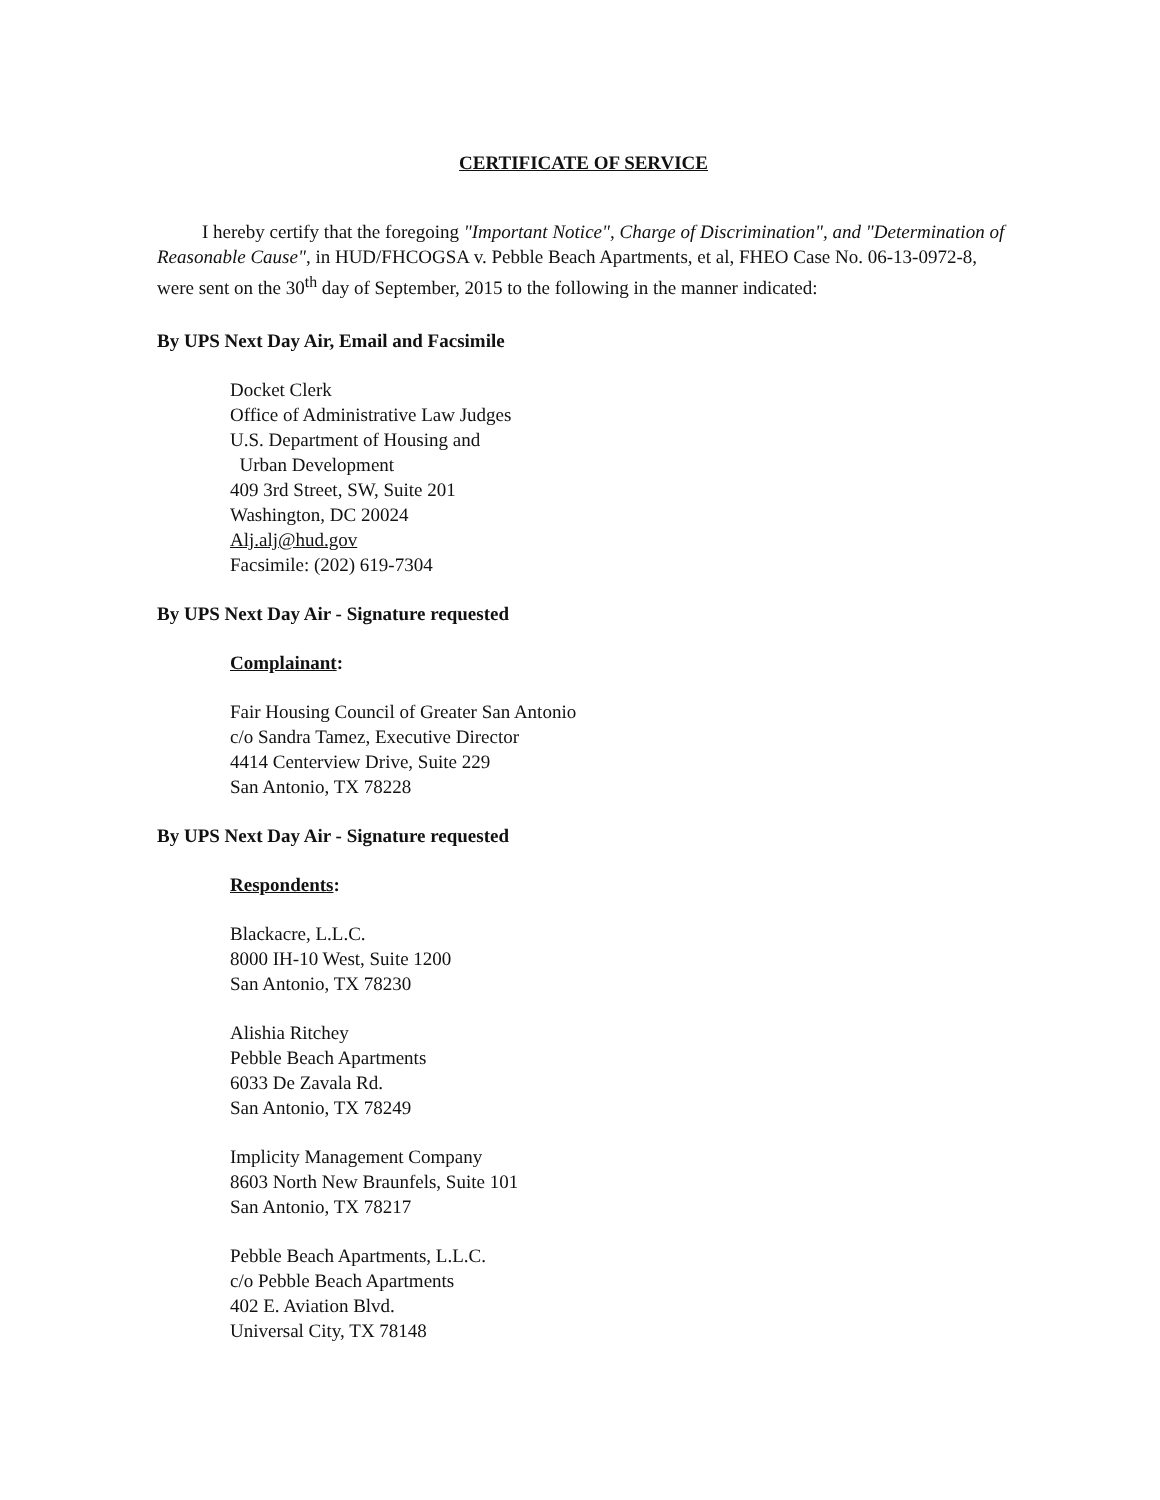CERTIFICATE OF SERVICE
I hereby certify that the foregoing "Important Notice", Charge of Discrimination", and "Determination of Reasonable Cause", in HUD/FHCOGSA v. Pebble Beach Apartments, et al, FHEO Case No. 06-13-0972-8, were sent on the 30<sup>th</sup> day of September, 2015 to the following in the manner indicated:
By UPS Next Day Air, Email and Facsimile
Docket Clerk
Office of Administrative Law Judges
U.S. Department of Housing and
Urban Development
409 3rd Street, SW, Suite 201
Washington, DC 20024
Alj.alj@hud.gov
Facsimile: (202) 619-7304
By UPS Next Day Air - Signature requested
Complainant:
Fair Housing Council of Greater San Antonio
c/o Sandra Tamez, Executive Director
4414 Centerview Drive, Suite 229
San Antonio, TX 78228
By UPS Next Day Air - Signature requested
Respondents:
Blackacre, L.L.C.
8000 IH-10 West, Suite 1200
San Antonio, TX 78230
Alishia Ritchey
Pebble Beach Apartments
6033 De Zavala Rd.
San Antonio, TX 78249
Implicity Management Company
8603 North New Braunfels, Suite 101
San Antonio, TX 78217
Pebble Beach Apartments, L.L.C.
c/o Pebble Beach Apartments
402 E. Aviation Blvd.
Universal City, TX 78148